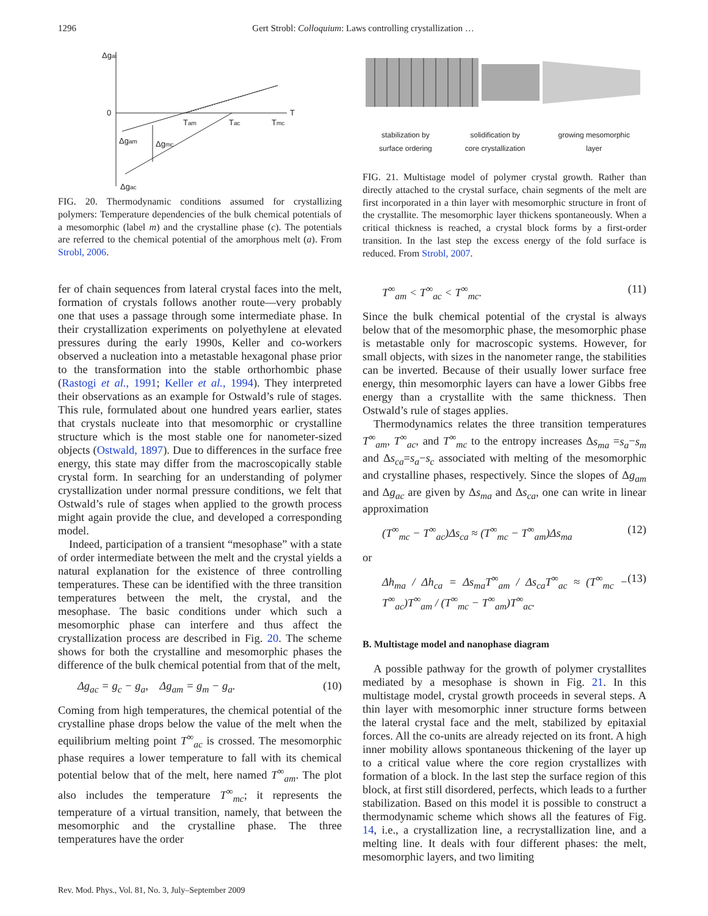1296 Gert Strobl: Colloquium: Laws controlling crystallization …
Δgai
0
T
Tam
Tac
Tmc
Δgam
Δgmc
Δgac
FIG. 20. Thermodynamic conditions assumed for crystallizing polymers: Temperature dependencies of the bulk chemical potentials of a mesomorphic (label m) and the crystalline phase (c). The potentials are referred to the chemical potential of the amorphous melt (a). From Strobl, 2006.
fer of chain sequences from lateral crystal faces into the melt, formation of crystals follows another route—very probably one that uses a passage through some intermediate phase. In their crystallization experiments on polyethylene at elevated pressures during the early 1990s, Keller and co-workers observed a nucleation into a metastable hexagonal phase prior to the transformation into the stable orthorhombic phase (Rastogi et al., 1991; Keller et al., 1994). They interpreted their observations as an example for Ostwald’s rule of stages. This rule, formulated about one hundred years earlier, states that crystals nucleate into that mesomorphic or crystalline structure which is the most stable one for nanometer-sized objects (Ostwald, 1897). Due to differences in the surface free energy, this state may differ from the macroscopically stable crystal form. In searching for an understanding of polymer crystallization under normal pressure conditions, we felt that Ostwald’s rule of stages when applied to the growth process might again provide the clue, and developed a corresponding model.
Indeed, participation of a transient “mesophase” with a state of order intermediate between the melt and the crystal yields a natural explanation for the existence of three controlling temperatures. These can be identified with the three transition temperatures between the melt, the crystal, and the mesophase. The basic conditions under which such a mesomorphic phase can interfere and thus affect the crystallization process are described in Fig. 20. The scheme shows for both the crystalline and mesomorphic phases the difference of the bulk chemical potential from that of the melt,
Δg<sub>ac</sub> = g<sub>c</sub> − g<sub>a</sub>, Δg<sub>am</sub> = g<sub>m</sub> − g<sub>a</sub>. (10)
Coming from high temperatures, the chemical potential of the crystalline phase drops below the value of the melt when the equilibrium melting point T<sup>∞</sup><sub>ac</sub> is crossed. The mesomorphic phase requires a lower temperature to fall with its chemical potential below that of the melt, here named T<sup>∞</sup><sub>am</sub>. The plot also includes the temperature T<sup>∞</sup><sub>mc</sub>; it represents the temperature of a virtual transition, namely, that between the mesomorphic and the crystalline phase. The three temperatures have the order
stabilization by
surface ordering solidification by
core crystallization growing mesomorphic
layer
FIG. 21. Multistage model of polymer crystal growth. Rather than directly attached to the crystal surface, chain segments of the melt are first incorporated in a thin layer with mesomorphic structure in front of the crystallite. The mesomorphic layer thickens spontaneously. When a critical thickness is reached, a crystal block forms by a first-order transition. In the last step the excess energy of the fold surface is reduced. From Strobl, 2007.
T<sup>∞</sup><sub>am</sub> < T<sup>∞</sup><sub>ac</sub> < T<sup>∞</sup><sub>mc</sub>. (11)
Since the bulk chemical potential of the crystal is always below that of the mesomorphic phase, the mesomorphic phase is metastable only for macroscopic systems. However, for small objects, with sizes in the nanometer range, the stabilities can be inverted. Because of their usually lower surface free energy, thin mesomorphic layers can have a lower Gibbs free energy than a crystallite with the same thickness. Then Ostwald’s rule of stages applies.
Thermodynamics relates the three transition temperatures T<sup>∞</sup><sub>am</sub>, T<sup>∞</sup><sub>ac</sub>, and T<sup>∞</sup><sub>mc</sub> to the entropy increases Δs<sub>ma</sub> =s<sub>a</sub>−s<sub>m</sub> and Δs<sub>ca</sub>=s<sub>a</sub>−s<sub>c</sub> associated with melting of the mesomorphic and crystalline phases, respectively. Since the slopes of Δg<sub>am</sub> and Δg<sub>ac</sub> are given by Δs<sub>ma</sub> and Δs<sub>ca</sub>, one can write in linear approximation
(T<sup>∞</sup><sub>mc</sub> − T<sup>∞</sup><sub>ac</sub>)Δs<sub>ca</sub> ≈ (T<sup>∞</sup><sub>mc</sub> − T<sup>∞</sup><sub>am</sub>)Δs<sub>ma</sub> (12)
or
Δh<sub>ma</sub> / Δh<sub>ca</sub> = Δs<sub>ma</sub>T<sup>∞</sup><sub>am</sub> / Δs<sub>ca</sub>T<sup>∞</sup><sub>ac</sub> ≈ (T<sup>∞</sup><sub>mc</sub> − T<sup>∞</sup><sub>ac</sub>)T<sup>∞</sup><sub>am</sub> / (T<sup>∞</sup><sub>mc</sub> − T<sup>∞</sup><sub>am</sub>)T<sup>∞</sup><sub>ac</sub>. (13)
B. Multistage model and nanophase diagram
A possible pathway for the growth of polymer crystallites mediated by a mesophase is shown in Fig. 21. In this multistage model, crystal growth proceeds in several steps. A thin layer with mesomorphic inner structure forms between the lateral crystal face and the melt, stabilized by epitaxial forces. All the co-units are already rejected on its front. A high inner mobility allows spontaneous thickening of the layer up to a critical value where the core region crystallizes with formation of a block. In the last step the surface region of this block, at first still disordered, perfects, which leads to a further stabilization. Based on this model it is possible to construct a thermodynamic scheme which shows all the features of Fig. 14, i.e., a crystallization line, a recrystallization line, and a melting line. It deals with four different phases: the melt, mesomorphic layers, and two limiting
Rev. Mod. Phys., Vol. 81, No. 3, July–September 2009